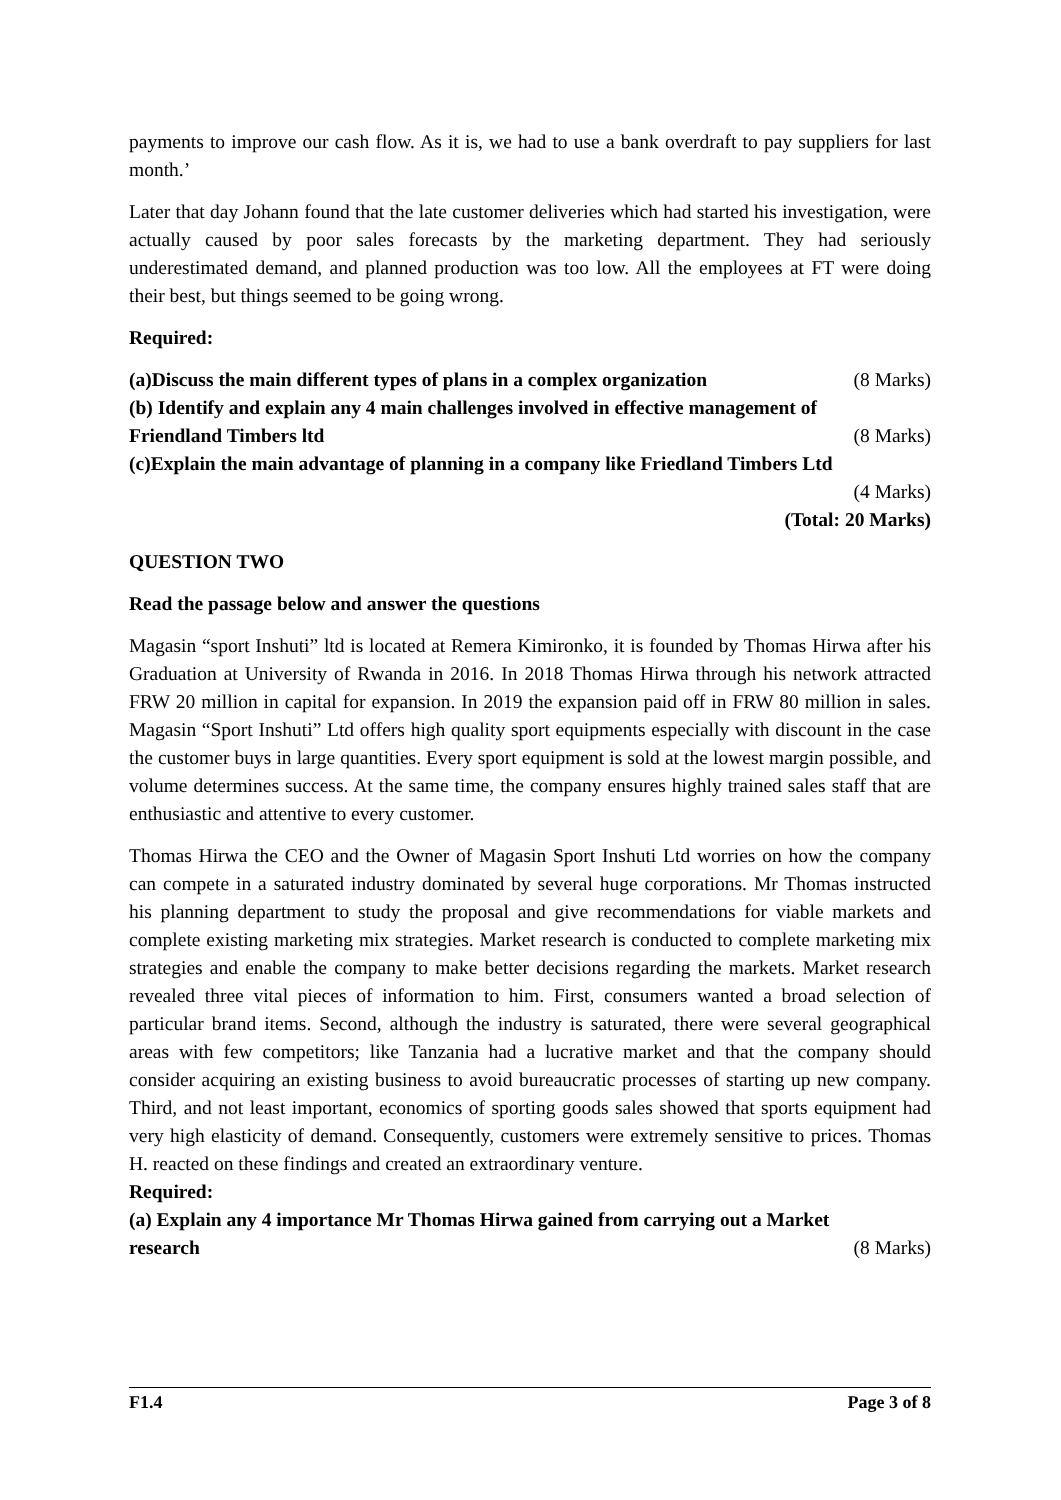payments to improve our cash flow. As it is, we had to use a bank overdraft to pay suppliers for last month.’
Later that day Johann found that the late customer deliveries which had started his investigation, were actually caused by poor sales forecasts by the marketing department. They had seriously underestimated demand, and planned production was too low. All the employees at FT were doing their best, but things seemed to be going wrong.
Required:
(a)Discuss the main different types of plans in a complex organization (8 Marks)
(b) Identify and explain any 4 main challenges involved in effective management of
Friendland Timbers ltd (8 Marks)
(c)Explain the main advantage of planning in a company like Friedland Timbers Ltd
(4 Marks)
(Total: 20 Marks)
QUESTION TWO
Read the passage below and answer the questions
Magasin “sport Inshuti” ltd is located at Remera Kimironko, it is founded by Thomas Hirwa after his Graduation at University of Rwanda in 2016. In 2018 Thomas Hirwa through his network attracted FRW 20 million in capital for expansion. In 2019 the expansion paid off in FRW 80 million in sales. Magasin “Sport Inshuti” Ltd offers high quality sport equipments especially with discount in the case the customer buys in large quantities. Every sport equipment is sold at the lowest margin possible, and volume determines success. At the same time, the company ensures highly trained sales staff that are enthusiastic and attentive to every customer.
Thomas Hirwa the CEO and the Owner of Magasin Sport Inshuti Ltd worries on how the company can compete in a saturated industry dominated by several huge corporations. Mr Thomas instructed his planning department to study the proposal and give recommendations for viable markets and complete existing marketing mix strategies. Market research is conducted to complete marketing mix strategies and enable the company to make better decisions regarding the markets. Market research revealed three vital pieces of information to him. First, consumers wanted a broad selection of particular brand items. Second, although the industry is saturated, there were several geographical areas with few competitors; like Tanzania had a lucrative market and that the company should consider acquiring an existing business to avoid bureaucratic processes of starting up new company. Third, and not least important, economics of sporting goods sales showed that sports equipment had very high elasticity of demand. Consequently, customers were extremely sensitive to prices. Thomas H. reacted on these findings and created an extraordinary venture.
Required:
(a) Explain any 4 importance Mr Thomas Hirwa gained from carrying out a Market
research (8 Marks)
F1.4 Page 3 of 8